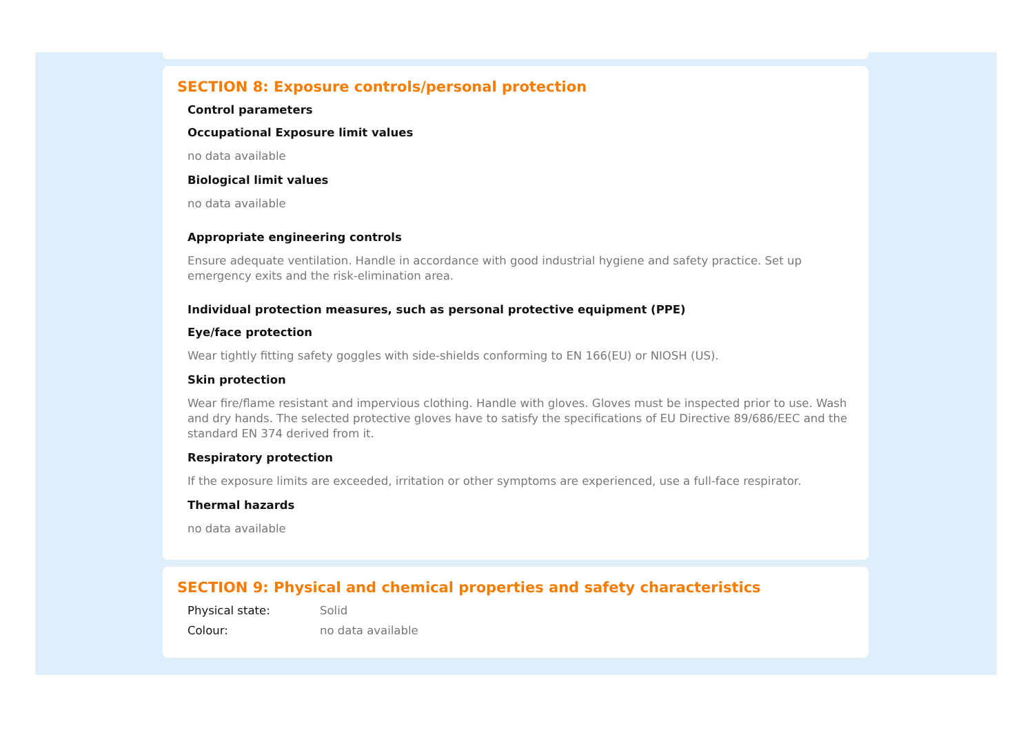SECTION 8: Exposure controls/personal protection
Control parameters
Occupational Exposure limit values
no data available
Biological limit values
no data available
Appropriate engineering controls
Ensure adequate ventilation. Handle in accordance with good industrial hygiene and safety practice. Set up emergency exits and the risk-elimination area.
Individual protection measures, such as personal protective equipment (PPE)
Eye/face protection
Wear tightly fitting safety goggles with side-shields conforming to EN 166(EU) or NIOSH (US).
Skin protection
Wear fire/flame resistant and impervious clothing. Handle with gloves. Gloves must be inspected prior to use. Wash and dry hands. The selected protective gloves have to satisfy the specifications of EU Directive 89/686/EEC and the standard EN 374 derived from it.
Respiratory protection
If the exposure limits are exceeded, irritation or other symptoms are experienced, use a full-face respirator.
Thermal hazards
no data available
SECTION 9: Physical and chemical properties and safety characteristics
Physical state: Solid
Colour: no data available